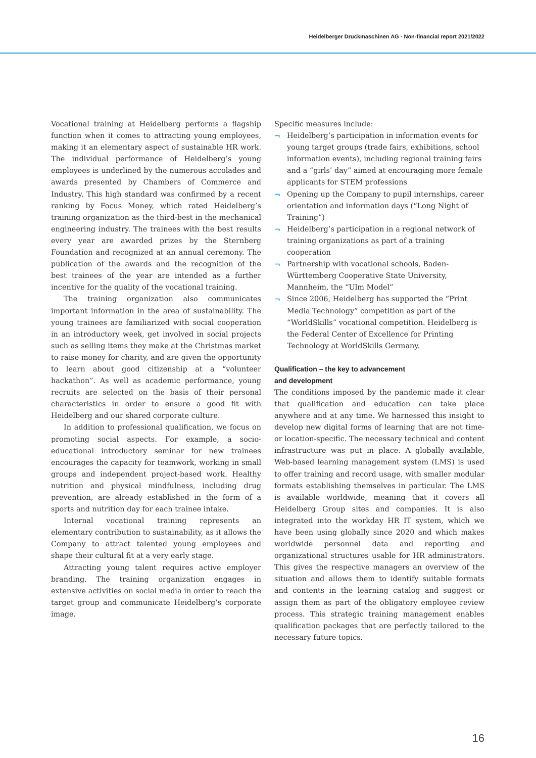Heidelberger Druckmaschinen AG · Non-financial report 2021/2022
Vocational training at Heidelberg performs a flagship function when it comes to attracting young employees, making it an elementary aspect of sustainable HR work. The individual performance of Heidelberg’s young employees is underlined by the numerous accolades and awards presented by Chambers of Commerce and Industry. This high standard was confirmed by a recent ranking by Focus Money, which rated Heidelberg’s training organization as the third-best in the mechanical engineering industry. The trainees with the best results every year are awarded prizes by the Sternberg Foundation and recognized at an annual ceremony. The publication of the awards and the recognition of the best trainees of the year are intended as a further incentive for the quality of the vocational training.
The training organization also communicates important information in the area of sustainability. The young trainees are familiarized with social cooperation in an introductory week, get involved in social projects such as selling items they make at the Christmas market to raise money for charity, and are given the opportunity to learn about good citizenship at a “volunteer hackathon”. As well as academic performance, young recruits are selected on the basis of their personal characteristics in order to ensure a good fit with Heidelberg and our shared corporate culture.
In addition to professional qualification, we focus on promoting social aspects. For example, a socio-educational introductory seminar for new trainees encourages the capacity for teamwork, working in small groups and independent project-based work. Healthy nutrition and physical mindfulness, including drug prevention, are already established in the form of a sports and nutrition day for each trainee intake.
Internal vocational training represents an elementary contribution to sustainability, as it allows the Company to attract talented young employees and shape their cultural fit at a very early stage.
Attracting young talent requires active employer branding. The training organization engages in extensive activities on social media in order to reach the target group and communicate Heidelberg’s corporate image.
Specific measures include:
¬ Heidelberg’s participation in information events for young target groups (trade fairs, exhibitions, school information events), including regional training fairs and a “girls’ day” aimed at encouraging more female applicants for STEM professions
¬ Opening up the Company to pupil internships, career orientation and information days (“Long Night of Training”)
¬ Heidelberg’s participation in a regional network of training organizations as part of a training cooperation
¬ Partnership with vocational schools, Baden-Württemberg Cooperative State University, Mannheim, the “Ulm Model”
¬ Since 2006, Heidelberg has supported the “Print Media Technology” competition as part of the “WorldSkills” vocational competition. Heidelberg is the Federal Center of Excellence for Printing Technology at WorldSkills Germany.
Qualification – the key to advancement
and development
The conditions imposed by the pandemic made it clear that qualification and education can take place anywhere and at any time. We harnessed this insight to develop new digital forms of learning that are not time- or location-specific. The necessary technical and content infrastructure was put in place. A globally available, Web-based learning management system (LMS) is used to offer training and record usage, with smaller modular formats establishing themselves in particular. The LMS is available worldwide, meaning that it covers all Heidelberg Group sites and companies. It is also integrated into the workday HR IT system, which we have been using globally since 2020 and which makes worldwide personnel data and reporting and organizational structures usable for HR administrators. This gives the respective managers an overview of the situation and allows them to identify suitable formats and contents in the learning catalog and suggest or assign them as part of the obligatory employee review process. This strategic training management enables qualification packages that are perfectly tailored to the necessary future topics.
16